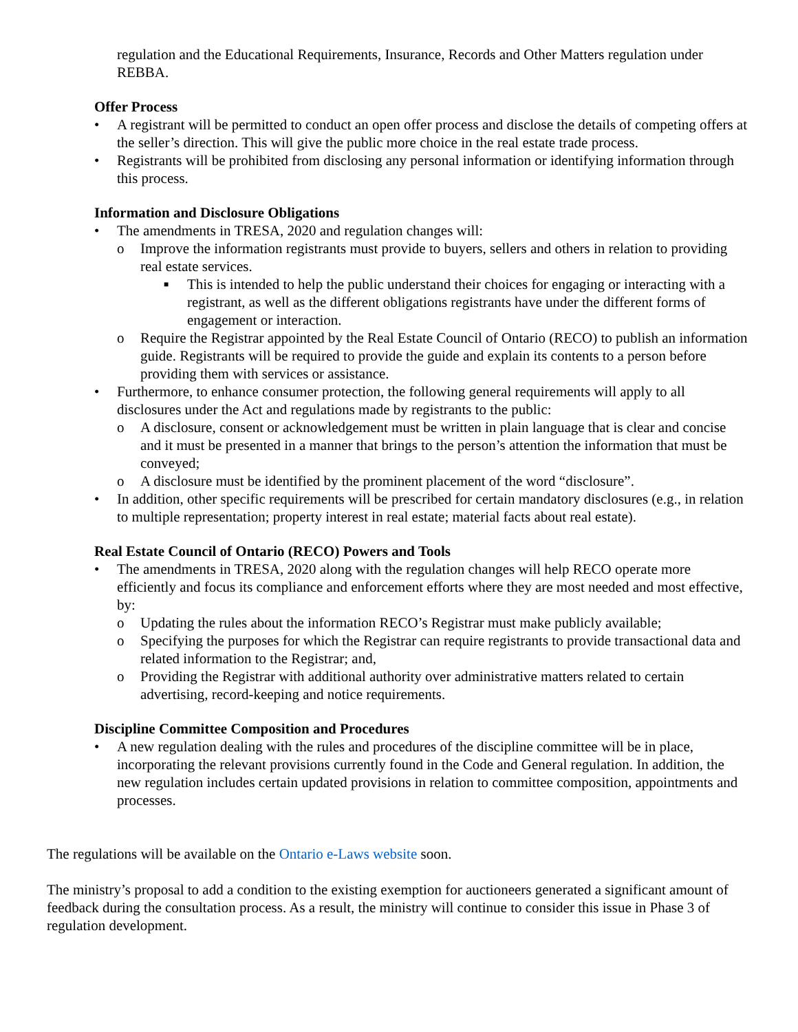regulation and the Educational Requirements, Insurance, Records and Other Matters regulation under REBBA.
Offer Process
• A registrant will be permitted to conduct an open offer process and disclose the details of competing offers at the seller’s direction. This will give the public more choice in the real estate trade process.
• Registrants will be prohibited from disclosing any personal information or identifying information through this process.
Information and Disclosure Obligations
• The amendments in TRESA, 2020 and regulation changes will:
o Improve the information registrants must provide to buyers, sellers and others in relation to providing real estate services.
■ This is intended to help the public understand their choices for engaging or interacting with a registrant, as well as the different obligations registrants have under the different forms of engagement or interaction.
o Require the Registrar appointed by the Real Estate Council of Ontario (RECO) to publish an information guide. Registrants will be required to provide the guide and explain its contents to a person before providing them with services or assistance.
• Furthermore, to enhance consumer protection, the following general requirements will apply to all disclosures under the Act and regulations made by registrants to the public:
o A disclosure, consent or acknowledgement must be written in plain language that is clear and concise and it must be presented in a manner that brings to the person’s attention the information that must be conveyed;
o A disclosure must be identified by the prominent placement of the word “disclosure”.
• In addition, other specific requirements will be prescribed for certain mandatory disclosures (e.g., in relation to multiple representation; property interest in real estate; material facts about real estate).
Real Estate Council of Ontario (RECO) Powers and Tools
• The amendments in TRESA, 2020 along with the regulation changes will help RECO operate more efficiently and focus its compliance and enforcement efforts where they are most needed and most effective, by:
o Updating the rules about the information RECO’s Registrar must make publicly available;
o Specifying the purposes for which the Registrar can require registrants to provide transactional data and related information to the Registrar; and,
o Providing the Registrar with additional authority over administrative matters related to certain advertising, record-keeping and notice requirements.
Discipline Committee Composition and Procedures
• A new regulation dealing with the rules and procedures of the discipline committee will be in place, incorporating the relevant provisions currently found in the Code and General regulation. In addition, the new regulation includes certain updated provisions in relation to committee composition, appointments and processes.
The regulations will be available on the Ontario e-Laws website soon.
The ministry’s proposal to add a condition to the existing exemption for auctioneers generated a significant amount of feedback during the consultation process. As a result, the ministry will continue to consider this issue in Phase 3 of regulation development.